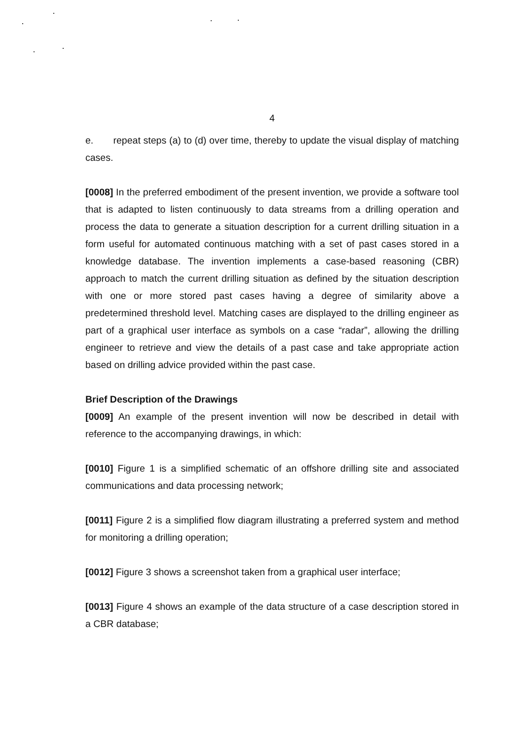4
e. repeat steps (a) to (d) over time, thereby to update the visual display of matching cases.
[0008] In the preferred embodiment of the present invention, we provide a software tool that is adapted to listen continuously to data streams from a drilling operation and process the data to generate a situation description for a current drilling situation in a form useful for automated continuous matching with a set of past cases stored in a knowledge database. The invention implements a case-based reasoning (CBR) approach to match the current drilling situation as defined by the situation description with one or more stored past cases having a degree of similarity above a predetermined threshold level. Matching cases are displayed to the drilling engineer as part of a graphical user interface as symbols on a case “radar”, allowing the drilling engineer to retrieve and view the details of a past case and take appropriate action based on drilling advice provided within the past case.
Brief Description of the Drawings
[0009] An example of the present invention will now be described in detail with reference to the accompanying drawings, in which:
[0010] Figure 1 is a simplified schematic of an offshore drilling site and associated communications and data processing network;
[0011] Figure 2 is a simplified flow diagram illustrating a preferred system and method for monitoring a drilling operation;
[0012] Figure 3 shows a screenshot taken from a graphical user interface;
[0013] Figure 4 shows an example of the data structure of a case description stored in a CBR database;